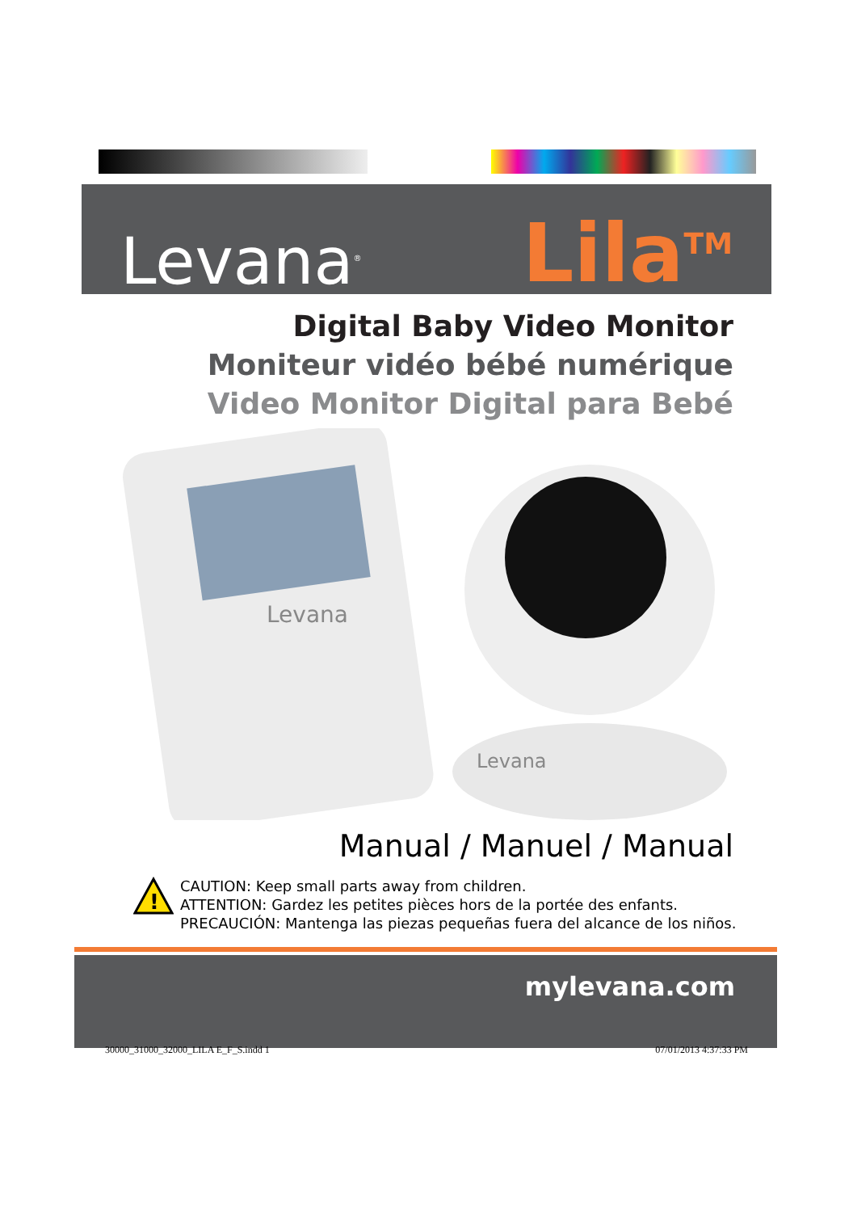Levana<sup>®</sup>
Lila<sup>TM</sup>
Digital Baby Video Monitor
Moniteur vidéo bébé numérique
Video Monitor Digital para Bebé
Levana
Levana
Manual / Manuel / Manual
!
CAUTION: Keep small parts away from children.
ATTENTION: Gardez les petites pièces hors de la portée des enfants.
PRECAUCIÓN: Mantenga las piezas pequeñas fuera del alcance de los niños.
mylevana.com
30000_31000_32000_LILA E_F_S.indd 1 07/01/2013 4:37:33 PM